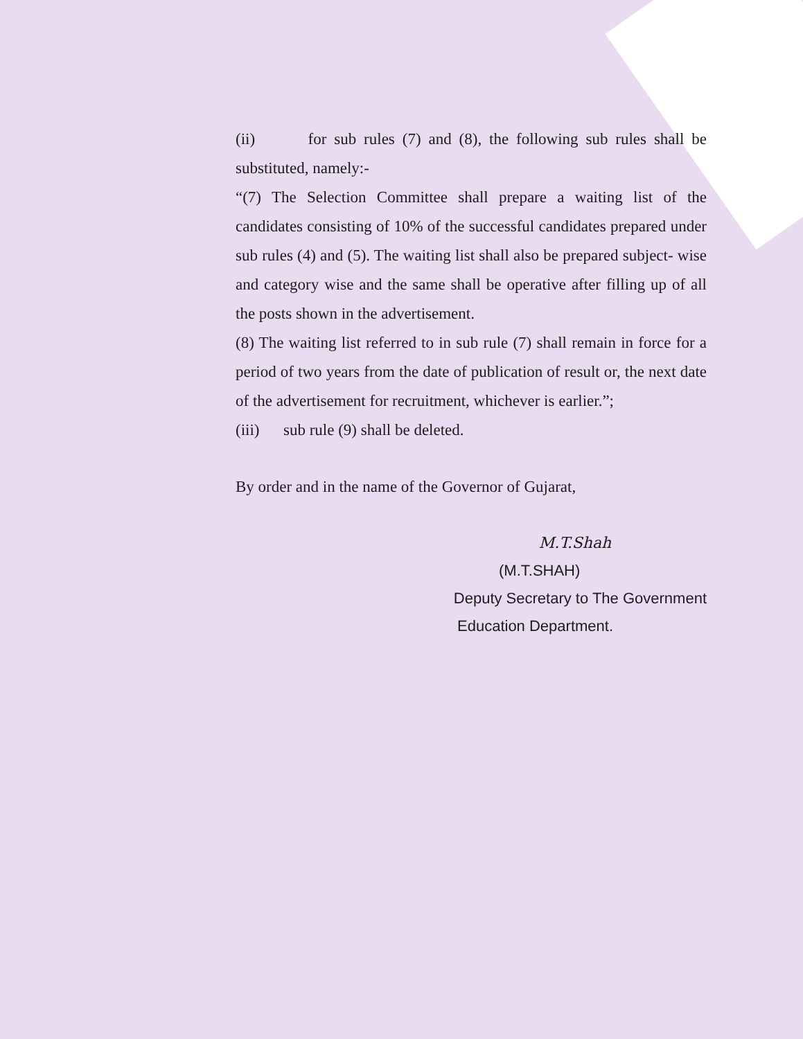(ii) for sub rules (7) and (8), the following sub rules shall be substituted, namely:-
“(7) The Selection Committee shall prepare a waiting list of the candidates consisting of 10% of the successful candidates prepared under sub rules (4) and (5). The waiting list shall also be prepared subject- wise and category wise and the same shall be operative after filling up of all the posts shown in the advertisement.
(8) The waiting list referred to in sub rule (7) shall remain in force for a period of two years from the date of publication of result or, the next date of the advertisement for recruitment, whichever is earlier.”;
(iii) sub rule (9) shall be deleted.
By order and in the name of the Governor of Gujarat,
M.T.Shah
(M.T.SHAH)
Deputy Secretary to The Government
Education Department.